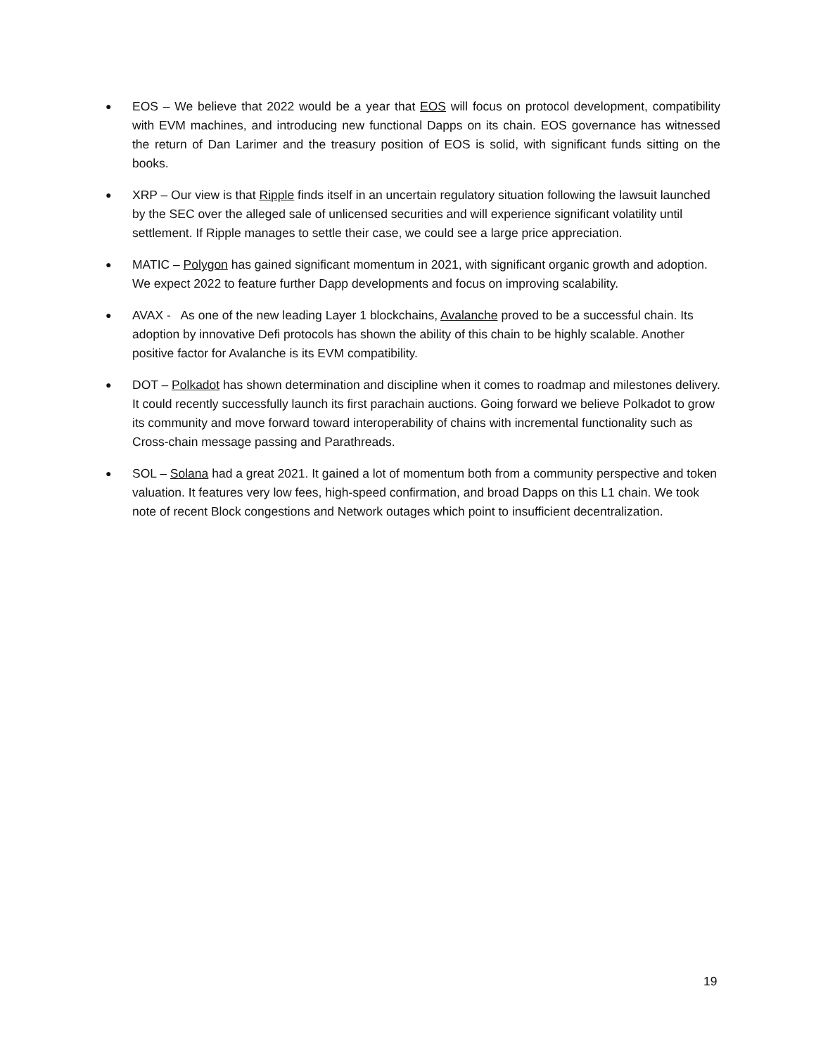●
EOS – We believe that 2022 would be a year that EOS will focus on protocol development, compatibility with EVM machines, and introducing new functional Dapps on its chain. EOS governance has witnessed the return of Dan Larimer and the treasury position of EOS is solid, with significant funds sitting on the books.
●
XRP – Our view is that Ripple finds itself in an uncertain regulatory situation following the lawsuit launched by the SEC over the alleged sale of unlicensed securities and will experience significant volatility until settlement. If Ripple manages to settle their case, we could see a large price appreciation.
●
MATIC – Polygon has gained significant momentum in 2021, with significant organic growth and adoption. We expect 2022 to feature further Dapp developments and focus on improving scalability.
●
AVAX - As one of the new leading Layer 1 blockchains, Avalanche proved to be a successful chain. Its adoption by innovative Defi protocols has shown the ability of this chain to be highly scalable. Another positive factor for Avalanche is its EVM compatibility.
●
DOT – Polkadot has shown determination and discipline when it comes to roadmap and milestones delivery. It could recently successfully launch its first parachain auctions. Going forward we believe Polkadot to grow its community and move forward toward interoperability of chains with incremental functionality such as Cross-chain message passing and Parathreads.
●
SOL – Solana had a great 2021. It gained a lot of momentum both from a community perspective and token valuation. It features very low fees, high-speed confirmation, and broad Dapps on this L1 chain. We took note of recent Block congestions and Network outages which point to insufficient decentralization.
19